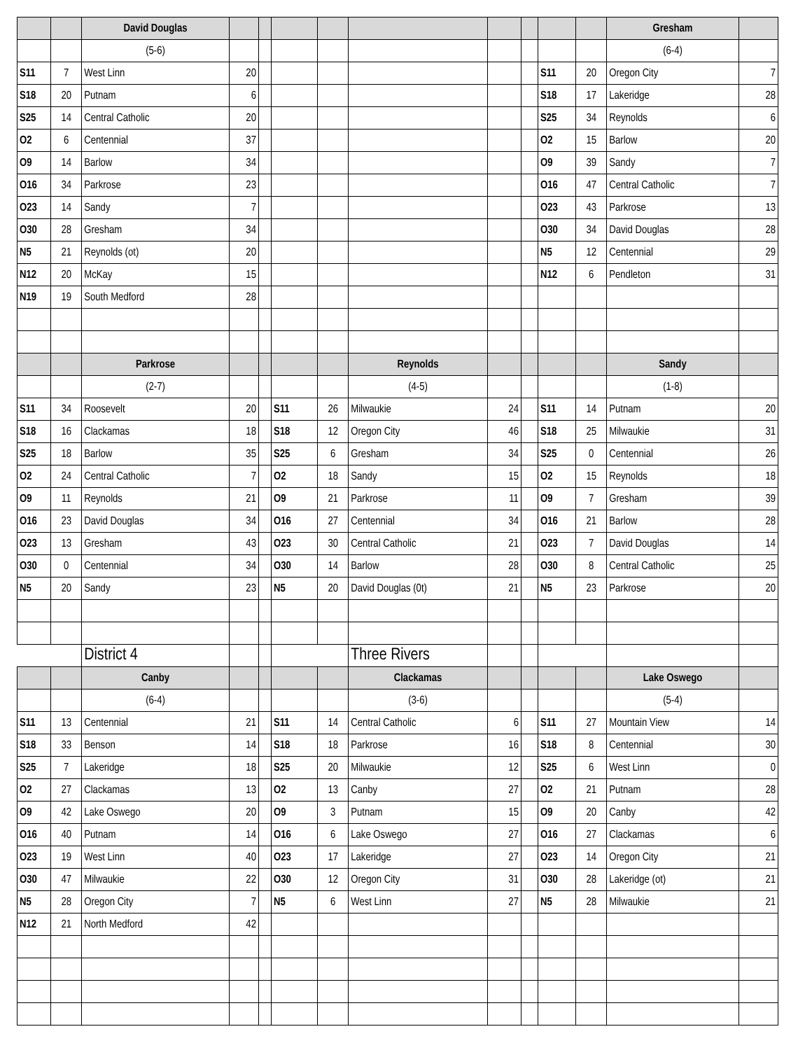| | | David Douglas | | | | | | | | | | Gresham | |
| | | (5-6) | | | | | | | | | | (6-4) | |
| S11 | 7 | West Linn | 20 | | | | | | | S11 | 20 | Oregon City | 7 |
| S18 | 20 | Putnam | 6 | | | | | | | S18 | 17 | Lakeridge | 28 |
| S25 | 14 | Central Catholic | 20 | | | | | | | S25 | 34 | Reynolds | 6 |
| O2 | 6 | Centennial | 37 | | | | | | | O2 | 15 | Barlow | 20 |
| O9 | 14 | Barlow | 34 | | | | | | | O9 | 39 | Sandy | 7 |
| O16 | 34 | Parkrose | 23 | | | | | | | O16 | 47 | Central Catholic | 7 |
| O23 | 14 | Sandy | 7 | | | | | | | O23 | 43 | Parkrose | 13 |
| O30 | 28 | Gresham | 34 | | | | | | | O30 | 34 | David Douglas | 28 |
| N5 | 21 | Reynolds (ot) | 20 | | | | | | | N5 | 12 | Centennial | 29 |
| N12 | 20 | McKay | 15 | | | | | | | N12 | 6 | Pendleton | 31 |
| N19 | 19 | South Medford | 28 | | | | | | | | | | |
| | | Parkrose | | | | | Reynolds | | | | | Sandy | |
| | | (2-7) | | | | | (4-5) | | | | | (1-8) | |
| S11 | 34 | Roosevelt | 20 | | S11 | 26 | Milwaukie | 24 | | S11 | 14 | Putnam | 20 |
| S18 | 16 | Clackamas | 18 | | S18 | 12 | Oregon City | 46 | | S18 | 25 | Milwaukie | 31 |
| S25 | 18 | Barlow | 35 | | S25 | 6 | Gresham | 34 | | S25 | 0 | Centennial | 26 |
| O2 | 24 | Central Catholic | 7 | | O2 | 18 | Sandy | 15 | | O2 | 15 | Reynolds | 18 |
| O9 | 11 | Reynolds | 21 | | O9 | 21 | Parkrose | 11 | | O9 | 7 | Gresham | 39 |
| O16 | 23 | David Douglas | 34 | | O16 | 27 | Centennial | 34 | | O16 | 21 | Barlow | 28 |
| O23 | 13 | Gresham | 43 | | O23 | 30 | Central Catholic | 21 | | O23 | 7 | David Douglas | 14 |
| O30 | 0 | Centennial | 34 | | O30 | 14 | Barlow | 28 | | O30 | 8 | Central Catholic | 25 |
| N5 | 20 | Sandy | 23 | | N5 | 20 | David Douglas (0t) | 21 | | N5 | 23 | Parkrose | 20 |
| | | District 4 | | | | | Three Rivers | | | | | | |
| | | Canby | | | | | Clackamas | | | | | Lake Oswego | |
| | | (6-4) | | | | | (3-6) | | | | | (5-4) | |
| S11 | 13 | Centennial | 21 | | S11 | 14 | Central Catholic | 6 | | S11 | 27 | Mountain View | 14 |
| S18 | 33 | Benson | 14 | | S18 | 18 | Parkrose | 16 | | S18 | 8 | Centennial | 30 |
| S25 | 7 | Lakeridge | 18 | | S25 | 20 | Milwaukie | 12 | | S25 | 6 | West Linn | 0 |
| O2 | 27 | Clackamas | 13 | | O2 | 13 | Canby | 27 | | O2 | 21 | Putnam | 28 |
| O9 | 42 | Lake Oswego | 20 | | O9 | 3 | Putnam | 15 | | O9 | 20 | Canby | 42 |
| O16 | 40 | Putnam | 14 | | O16 | 6 | Lake Oswego | 27 | | O16 | 27 | Clackamas | 6 |
| O23 | 19 | West Linn | 40 | | O23 | 17 | Lakeridge | 27 | | O23 | 14 | Oregon City | 21 |
| O30 | 47 | Milwaukie | 22 | | O30 | 12 | Oregon City | 31 | | O30 | 28 | Lakeridge (ot) | 21 |
| N5 | 28 | Oregon City | 7 | | N5 | 6 | West Linn | 27 | | N5 | 28 | Milwaukie | 21 |
| N12 | 21 | North Medford | 42 | | | | | | | | | | |